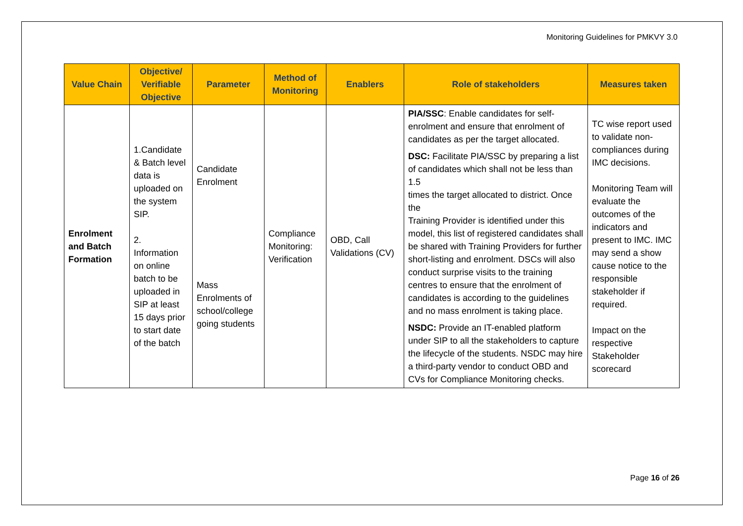Monitoring Guidelines for PMKVY 3.0
| Value Chain | Objective/ Verifiable Objective | Parameter | Method of Monitoring | Enablers | Role of stakeholders | Measures taken |
| --- | --- | --- | --- | --- | --- | --- |
| Enrolment and Batch Formation | 1.Candidate & Batch level data is uploaded on the system SIP. 2. Information on online batch to be uploaded in SIP at least 15 days prior to start date of the batch | Candidate Enrolment Mass Enrolments of school/college going students | Compliance Monitoring: Verification | OBD, Call Validations (CV) | PIA/SSC : Enable candidates for self-enrolment and ensure that enrolment of candidates as per the target allocated. DSC: Facilitate PIA/SSC by preparing a list of candidates which shall not be less than 1.5 times the target allocated to district. Once the Training Provider is identified under this model, this list of registered candidates shall be shared with Training Providers for further short-listing and enrolment. DSCs will also conduct surprise visits to the training centres to ensure that the enrolment of candidates is according to the guidelines and no mass enrolment is taking place. NSDC: Provide an IT-enabled platform under SIP to all the stakeholders to capture the lifecycle of the students. NSDC may hire a third-party vendor to conduct OBD and CVs for Compliance Monitoring checks. | TC wise report used to validate non-compliances during IMC decisions. Monitoring Team will evaluate the outcomes of the indicators and present to IMC. IMC may send a show cause notice to the responsible stakeholder if required. Impact on the respective Stakeholder scorecard |
Page 16 of 26